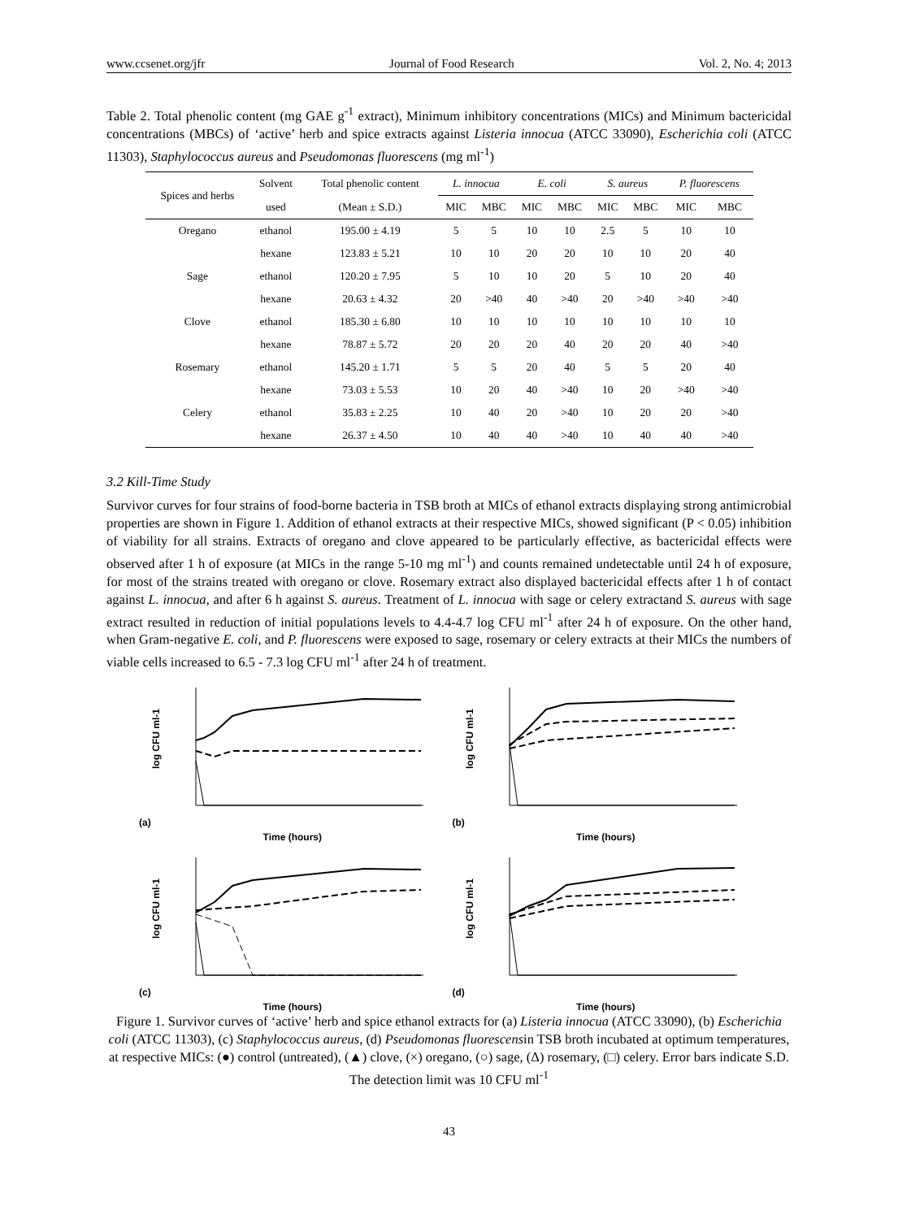www.ccsenet.org/jfr Journal of Food Research Vol. 2, No. 4; 2013
Table 2. Total phenolic content (mg GAE g<sup>-1</sup> extract), Minimum inhibitory concentrations (MICs) and Minimum bactericidal concentrations (MBCs) of ‘active’ herb and spice extracts against Listeria innocua (ATCC 33090), Escherichia coli (ATCC 11303), Staphylococcus aureus and Pseudomonas fluorescens (mg ml<sup>-1</sup>)
| Spices and herbs | Solvent | Total phenolic content | L. innocua | | E. coli | | S. aureus | | P. fluorescens | |
| --- | --- | --- | --- | --- | --- | --- | --- | --- | --- | --- |
| | used | (Mean ± S.D.) | MIC | MBC | MIC | MBC | MIC | MBC | MIC | MBC |
| Oregano | ethanol | 195.00 ± 4.19 | 5 | 5 | 10 | 10 | 2.5 | 5 | 10 | 10 |
| | hexane | 123.83 ± 5.21 | 10 | 10 | 20 | 20 | 10 | 10 | 20 | 40 |
| Sage | ethanol | 120.20 ± 7.95 | 5 | 10 | 10 | 20 | 5 | 10 | 20 | 40 |
| | hexane | 20.63 ± 4.32 | 20 | >40 | 40 | >40 | 20 | >40 | >40 | >40 |
| Clove | ethanol | 185.30 ± 6.80 | 10 | 10 | 10 | 10 | 10 | 10 | 10 | 10 |
| | hexane | 78.87 ± 5.72 | 20 | 20 | 20 | 40 | 20 | 20 | 40 | >40 |
| Rosemary | ethanol | 145.20 ± 1.71 | 5 | 5 | 20 | 40 | 5 | 5 | 20 | 40 |
| | hexane | 73.03 ± 5.53 | 10 | 20 | 40 | >40 | 10 | 20 | >40 | >40 |
| Celery | ethanol | 35.83 ± 2.25 | 10 | 40 | 20 | >40 | 10 | 20 | 20 | >40 |
| | hexane | 26.37 ± 4.50 | 10 | 40 | 40 | >40 | 10 | 40 | 40 | >40 |
3.2 Kill-Time Study
Survivor curves for four strains of food-borne bacteria in TSB broth at MICs of ethanol extracts displaying strong antimicrobial properties are shown in Figure 1. Addition of ethanol extracts at their respective MICs, showed significant (P < 0.05) inhibition of viability for all strains. Extracts of oregano and clove appeared to be particularly effective, as bactericidal effects were observed after 1 h of exposure (at MICs in the range 5-10 mg ml<sup>-1</sup>) and counts remained undetectable until 24 h of exposure, for most of the strains treated with oregano or clove. Rosemary extract also displayed bactericidal effects after 1 h of contact against L. innocua, and after 6 h against S. aureus. Treatment of L. innocua with sage or celery extractand S. aureus with sage extract resulted in reduction of initial populations levels to 4.4-4.7 log CFU ml<sup>-1</sup> after 24 h of exposure. On the other hand, when Gram-negative E. coli, and P. fluorescens were exposed to sage, rosemary or celery extracts at their MICs the numbers of viable cells increased to 6.5 - 7.3 log CFU ml<sup>-1</sup> after 24 h of treatment.
(a)
log CFU ml-1
Time (hours)
(b)
log CFU ml-1
Time (hours)
(c)
log CFU ml-1
Time (hours)
(d)
log CFU ml-1
Time (hours)
Figure 1. Survivor curves of ‘active’ herb and spice ethanol extracts for (a) Listeria innocua (ATCC 33090), (b) Escherichia coli (ATCC 11303), (c) Staphylococcus aureus, (d) Pseudomonas fluorescensin TSB broth incubated at optimum temperatures, at respective MICs: (●) control (untreated), (▲) clove, (×) oregano, (○) sage, (Δ) rosemary, (□) celery. Error bars indicate S.D. The detection limit was 10 CFU ml<sup>-1</sup>
43